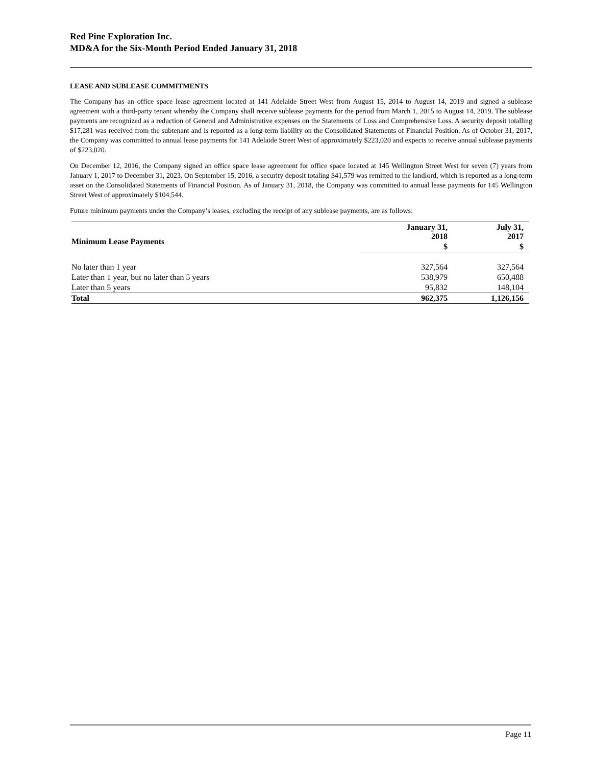Red Pine Exploration Inc.
MD&A for the Six-Month Period Ended January 31, 2018
LEASE AND SUBLEASE COMMITMENTS
The Company has an office space lease agreement located at 141 Adelaide Street West from August 15, 2014 to August 14, 2019 and signed a sublease agreement with a third-party tenant whereby the Company shall receive sublease payments for the period from March 1, 2015 to August 14, 2019. The sublease payments are recognized as a reduction of General and Administrative expenses on the Statements of Loss and Comprehensive Loss. A security deposit totalling $17,281 was received from the subtenant and is reported as a long-term liability on the Consolidated Statements of Financial Position. As of October 31, 2017, the Company was committed to annual lease payments for 141 Adelaide Street West of approximately $223,020 and expects to receive annual sublease payments of $223,020.
On December 12, 2016, the Company signed an office space lease agreement for office space located at 145 Wellington Street West for seven (7) years from January 1, 2017 to December 31, 2023. On September 15, 2016, a security deposit totaling $41,579 was remitted to the landlord, which is reported as a long-term asset on the Consolidated Statements of Financial Position. As of January 31, 2018, the Company was committed to annual lease payments for 145 Wellington Street West of approximately $104,544.
Future minimum payments under the Company’s leases, excluding the receipt of any sublease payments, are as follows:
| Minimum Lease Payments | January 31, 2018 | July 31, 2017 |
| --- | --- | --- |
| | $ | $ |
| No later than 1 year | 327,564 | 327,564 |
| Later than 1 year, but no later than 5 years | 538,979 | 650,488 |
| Later than 5 years | 95,832 | 148,104 |
| Total | 962,375 | 1,126,156 |
Page 11